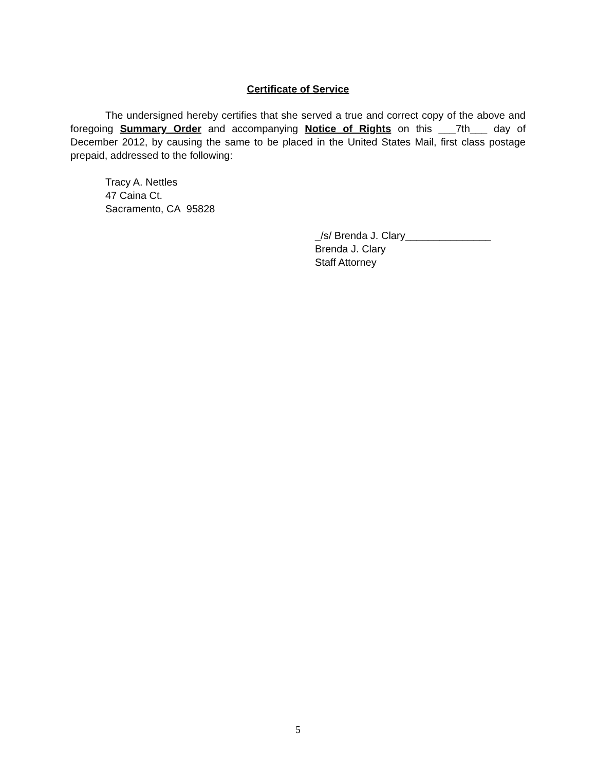Certificate of Service
The undersigned hereby certifies that she served a true and correct copy of the above and foregoing Summary Order and accompanying Notice of Rights on this ___7th___ day of December 2012, by causing the same to be placed in the United States Mail, first class postage prepaid, addressed to the following:
Tracy A. Nettles
47 Caina Ct.
Sacramento, CA 95828
_/s/ Brenda J. Clary_______________
Brenda J. Clary
Staff Attorney
5